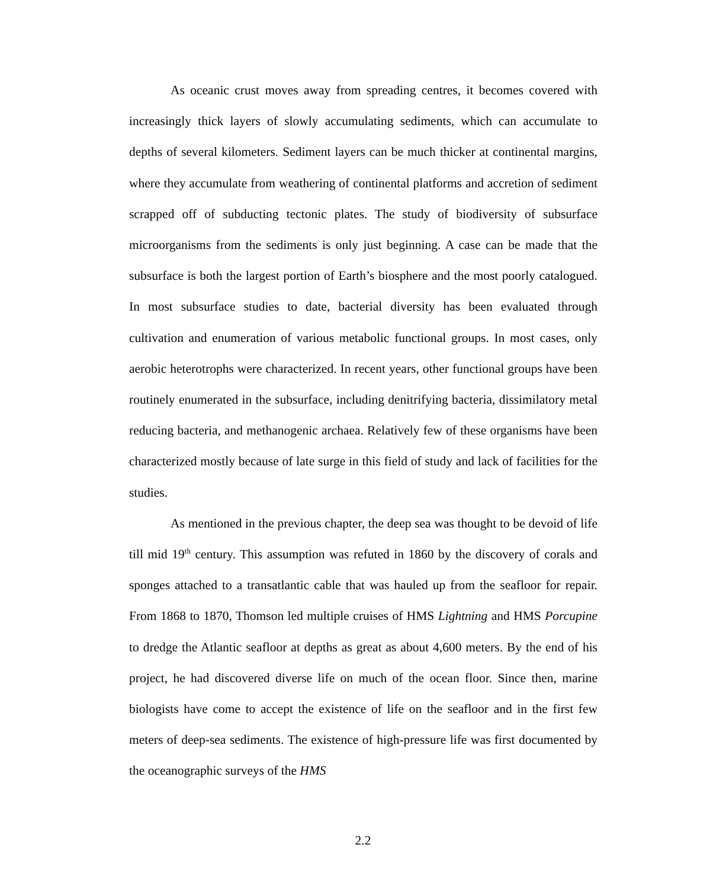As oceanic crust moves away from spreading centres, it becomes covered with increasingly thick layers of slowly accumulating sediments, which can accumulate to depths of several kilometers. Sediment layers can be much thicker at continental margins, where they accumulate from weathering of continental platforms and accretion of sediment scrapped off of subducting tectonic plates. The study of biodiversity of subsurface microorganisms from the sediments is only just beginning. A case can be made that the subsurface is both the largest portion of Earth’s biosphere and the most poorly catalogued. In most subsurface studies to date, bacterial diversity has been evaluated through cultivation and enumeration of various metabolic functional groups. In most cases, only aerobic heterotrophs were characterized. In recent years, other functional groups have been routinely enumerated in the subsurface, including denitrifying bacteria, dissimilatory metal reducing bacteria, and methanogenic archaea. Relatively few of these organisms have been characterized mostly because of late surge in this field of study and lack of facilities for the studies.
As mentioned in the previous chapter, the deep sea was thought to be devoid of life till mid 19<sup>th</sup> century. This assumption was refuted in 1860 by the discovery of corals and sponges attached to a transatlantic cable that was hauled up from the seafloor for repair. From 1868 to 1870, Thomson led multiple cruises of HMS Lightning and HMS Porcupine to dredge the Atlantic seafloor at depths as great as about 4,600 meters. By the end of his project, he had discovered diverse life on much of the ocean floor. Since then, marine biologists have come to accept the existence of life on the seafloor and in the first few meters of deep-sea sediments. The existence of high-pressure life was first documented by the oceanographic surveys of the HMS
2.2